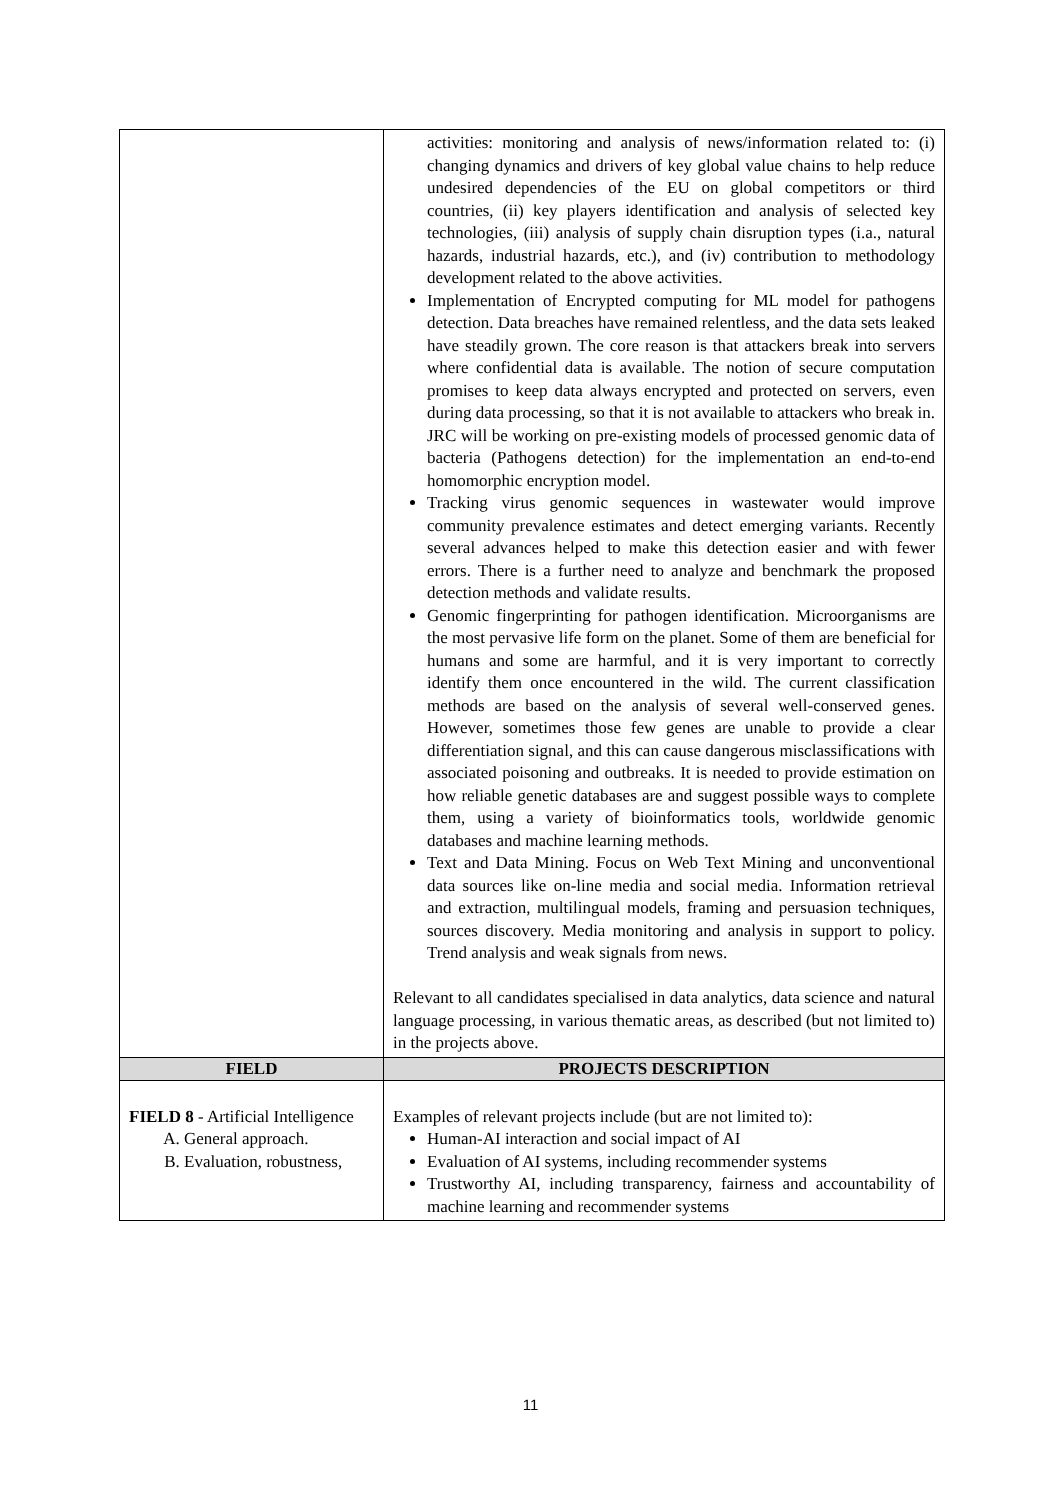| | activities: monitoring and analysis of news/information related to: (i) changing dynamics and drivers of key global value chains to help reduce undesired dependencies of the EU on global competitors or third countries, (ii) key players identification and analysis of selected key technologies, (iii) analysis of supply chain disruption types (i.a., natural hazards, industrial hazards, etc.), and (iv) contribution to methodology development related to the above activities. Implementation of Encrypted computing for ML model for pathogens detection. Data breaches have remained relentless, and the data sets leaked have steadily grown. The core reason is that attackers break into servers where confidential data is available. The notion of secure computation promises to keep data always encrypted and protected on servers, even during data processing, so that it is not available to attackers who break in. JRC will be working on pre-existing models of processed genomic data of bacteria (Pathogens detection) for the implementation an end-to-end homomorphic encryption model. Tracking virus genomic sequences in wastewater would improve community prevalence estimates and detect emerging variants. Recently several advances helped to make this detection easier and with fewer errors. There is a further need to analyze and benchmark the proposed detection methods and validate results. Genomic fingerprinting for pathogen identification. Microorganisms are the most pervasive life form on the planet. Some of them are beneficial for humans and some are harmful, and it is very important to correctly identify them once encountered in the wild. The current classification methods are based on the analysis of several well-conserved genes. However, sometimes those few genes are unable to provide a clear differentiation signal, and this can cause dangerous misclassifications with associated poisoning and outbreaks. It is needed to provide estimation on how reliable genetic databases are and suggest possible ways to complete them, using a variety of bioinformatics tools, worldwide genomic databases and machine learning methods. Text and Data Mining. Focus on Web Text Mining and unconventional data sources like on-line media and social media. Information retrieval and extraction, multilingual models, framing and persuasion techniques, sources discovery. Media monitoring and analysis in support to policy. Trend analysis and weak signals from news. Relevant to all candidates specialised in data analytics, data science and natural language processing, in various thematic areas, as described (but not limited to) in the projects above. |
| FIELD | PROJECTS DESCRIPTION |
| FIELD 8 - Artificial Intelligence A. General approach. B. Evaluation, robustness, | Examples of relevant projects include (but are not limited to): Human-AI interaction and social impact of AI Evaluation of AI systems, including recommender systems Trustworthy AI, including transparency, fairness and accountability of machine learning and recommender systems |
11